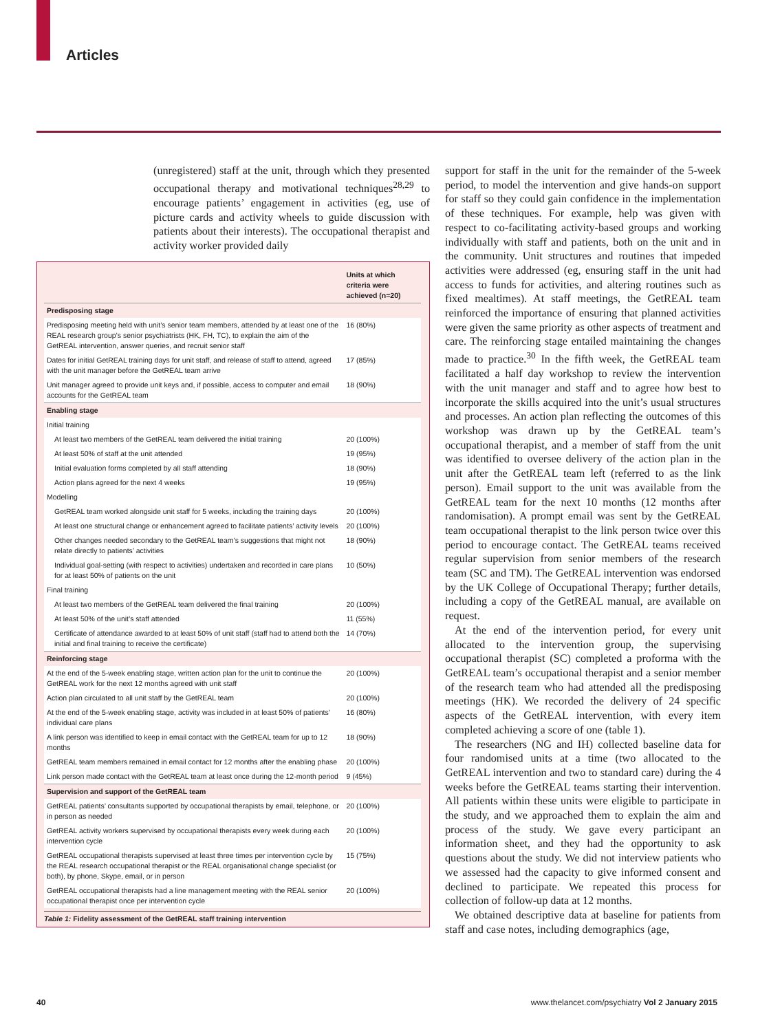Articles
(unregistered) staff at the unit, through which they presented occupational therapy and motivational techniques<sup>28,29</sup> to encourage patients’ engagement in activities (eg, use of picture cards and activity wheels to guide discussion with patients about their interests). The occupational therapist and activity worker provided daily
| | Units at which criteria were achieved (n=20) |
| --- | --- |
| Predisposing stage | |
| Predisposing meeting held with unit’s senior team members, attended by at least one of the REAL research group’s senior psychiatrists (HK, FH, TC), to explain the aim of the GetREAL intervention, answer queries, and recruit senior staff | 16 (80%) |
| Dates for initial GetREAL training days for unit staff, and release of staff to attend, agreed with the unit manager before the GetREAL team arrive | 17 (85%) |
| Unit manager agreed to provide unit keys and, if possible, access to computer and email accounts for the GetREAL team | 18 (90%) |
| Enabling stage | |
| Initial training | |
| At least two members of the GetREAL team delivered the initial training | 20 (100%) |
| At least 50% of staff at the unit attended | 19 (95%) |
| Initial evaluation forms completed by all staff attending | 18 (90%) |
| Action plans agreed for the next 4 weeks | 19 (95%) |
| Modelling | |
| GetREAL team worked alongside unit staff for 5 weeks, including the training days | 20 (100%) |
| At least one structural change or enhancement agreed to facilitate patients’ activity levels | 20 (100%) |
| Other changes needed secondary to the GetREAL team’s suggestions that might not relate directly to patients’ activities | 18 (90%) |
| Individual goal-setting (with respect to activities) undertaken and recorded in care plans for at least 50% of patients on the unit | 10 (50%) |
| Final training | |
| At least two members of the GetREAL team delivered the final training | 20 (100%) |
| At least 50% of the unit’s staff attended | 11 (55%) |
| Certificate of attendance awarded to at least 50% of unit staff (staff had to attend both the initial and final training to receive the certificate) | 14 (70%) |
| Reinforcing stage | |
| At the end of the 5-week enabling stage, written action plan for the unit to continue the GetREAL work for the next 12 months agreed with unit staff | 20 (100%) |
| Action plan circulated to all unit staff by the GetREAL team | 20 (100%) |
| At the end of the 5-week enabling stage, activity was included in at least 50% of patients’ individual care plans | 16 (80%) |
| A link person was identified to keep in email contact with the GetREAL team for up to 12 months | 18 (90%) |
| GetREAL team members remained in email contact for 12 months after the enabling phase | 20 (100%) |
| Link person made contact with the GetREAL team at least once during the 12-month period | 9 (45%) |
| Supervision and support of the GetREAL team | |
| GetREAL patients’ consultants supported by occupational therapists by email, telephone, or in person as needed | 20 (100%) |
| GetREAL activity workers supervised by occupational therapists every week during each intervention cycle | 20 (100%) |
| GetREAL occupational therapists supervised at least three times per intervention cycle by the REAL research occupational therapist or the REAL organisational change specialist (or both), by phone, Skype, email, or in person | 15 (75%) |
| GetREAL occupational therapists had a line management meeting with the REAL senior occupational therapist once per intervention cycle | 20 (100%) |
Table 1: Fidelity assessment of the GetREAL staff training intervention
support for staff in the unit for the remainder of the 5-week period, to model the intervention and give hands-on support for staff so they could gain confidence in the implementation of these techniques. For example, help was given with respect to co-facilitating activity-based groups and working individually with staff and patients, both on the unit and in the community. Unit structures and routines that impeded activities were addressed (eg, ensuring staff in the unit had access to funds for activities, and altering routines such as fixed mealtimes). At staff meetings, the GetREAL team reinforced the importance of ensuring that planned activities were given the same priority as other aspects of treatment and care. The reinforcing stage entailed maintaining the changes made to practice.<sup>30</sup> In the fifth week, the GetREAL team facilitated a half day workshop to review the intervention with the unit manager and staff and to agree how best to incorporate the skills acquired into the unit’s usual structures and processes. An action plan reflecting the outcomes of this workshop was drawn up by the GetREAL team’s occupational therapist, and a member of staff from the unit was identified to oversee delivery of the action plan in the unit after the GetREAL team left (referred to as the link person). Email support to the unit was available from the GetREAL team for the next 10 months (12 months after randomisation). A prompt email was sent by the GetREAL team occupational therapist to the link person twice over this period to encourage contact. The GetREAL teams received regular supervision from senior members of the research team (SC and TM). The GetREAL intervention was endorsed by the UK College of Occupational Therapy; further details, including a copy of the GetREAL manual, are available on request.
At the end of the intervention period, for every unit allocated to the intervention group, the supervising occupational therapist (SC) completed a proforma with the GetREAL team’s occupational therapist and a senior member of the research team who had attended all the predisposing meetings (HK). We recorded the delivery of 24 specific aspects of the GetREAL intervention, with every item completed achieving a score of one (table 1).
The researchers (NG and IH) collected baseline data for four randomised units at a time (two allocated to the GetREAL intervention and two to standard care) during the 4 weeks before the GetREAL teams starting their intervention. All patients within these units were eligible to participate in the study, and we approached them to explain the aim and process of the study. We gave every participant an information sheet, and they had the opportunity to ask questions about the study. We did not interview patients who we assessed had the capacity to give informed consent and declined to participate. We repeated this process for collection of follow-up data at 12 months.
We obtained descriptive data at baseline for patients from staff and case notes, including demographics (age,
40 www.thelancet.com/psychiatry Vol 2 January 2015